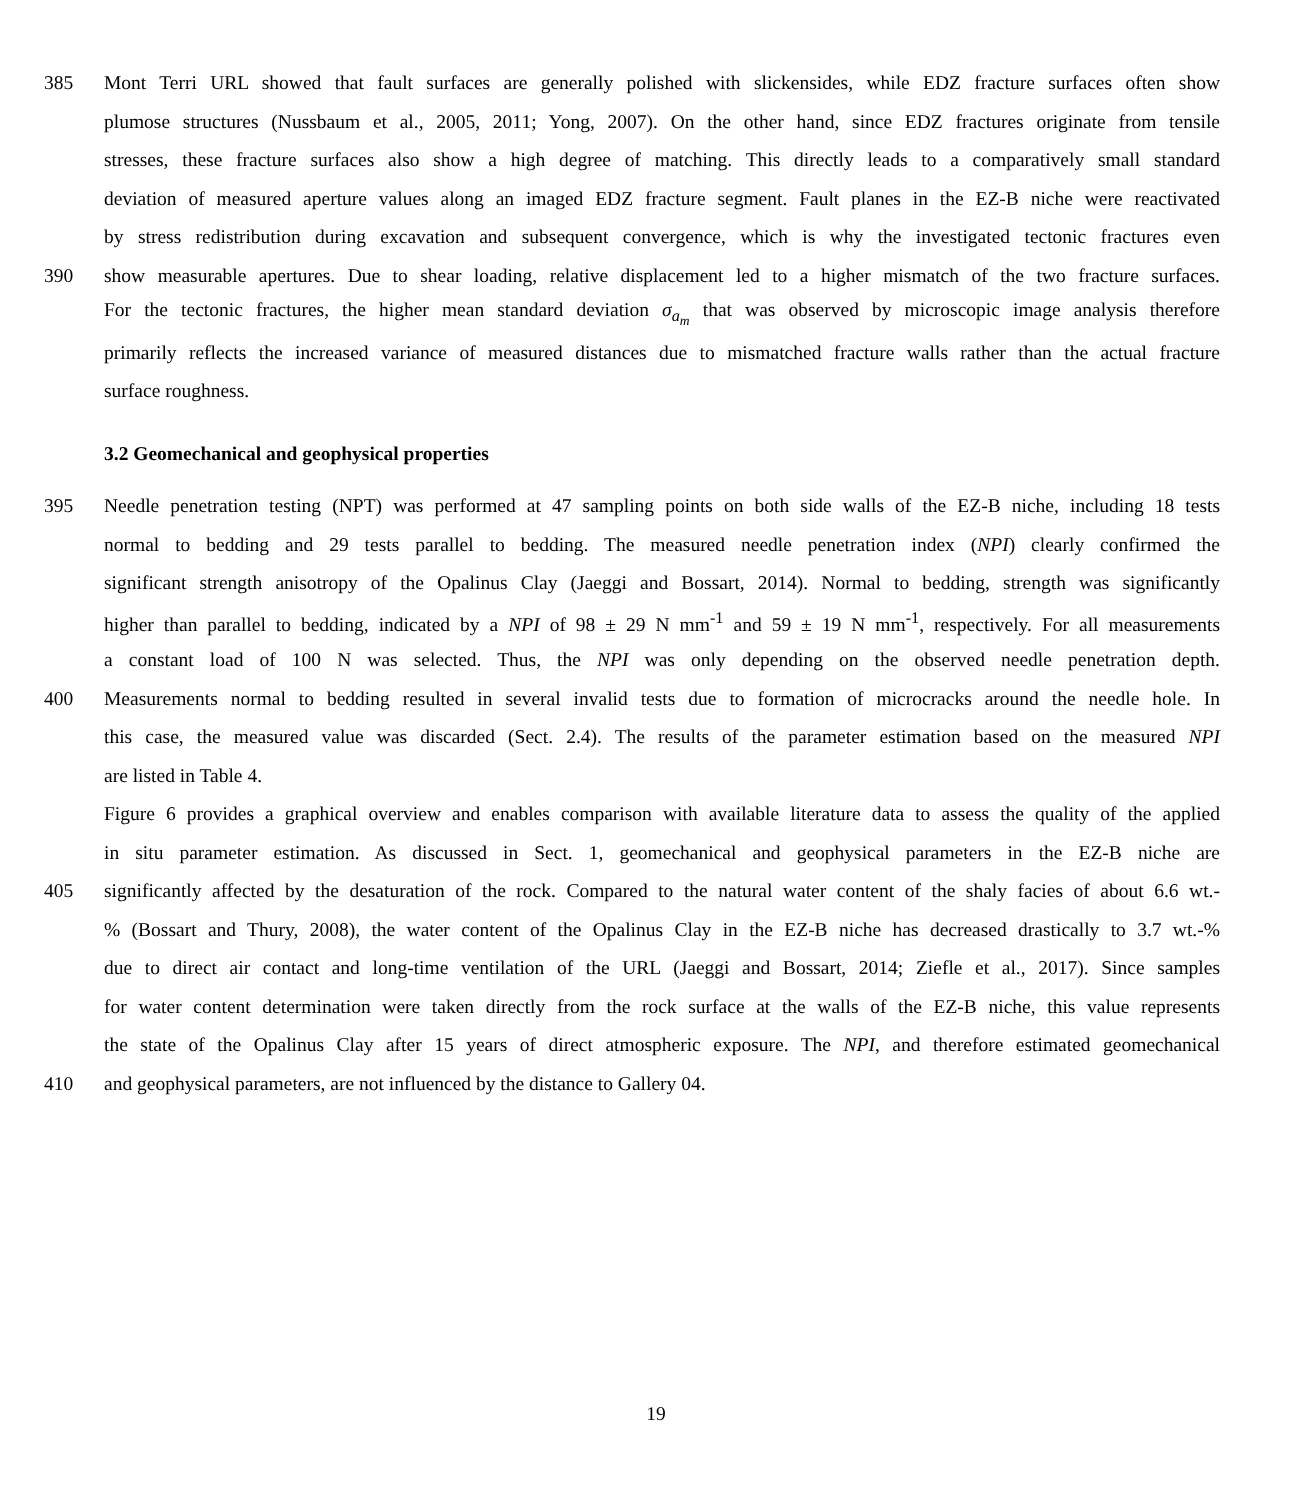385 Mont Terri URL showed that fault surfaces are generally polished with slickensides, while EDZ fracture surfaces often show
plumose structures (Nussbaum et al., 2005, 2011; Yong, 2007). On the other hand, since EDZ fractures originate from tensile
stresses, these fracture surfaces also show a high degree of matching. This directly leads to a comparatively small standard
deviation of measured aperture values along an imaged EDZ fracture segment. Fault planes in the EZ-B niche were reactivated
by stress redistribution during excavation and subsequent convergence, which is why the investigated tectonic fractures even
390 show measurable apertures. Due to shear loading, relative displacement led to a higher mismatch of the two fracture surfaces.
For the tectonic fractures, the higher mean standard deviation σ<sub>a<sub>m</sub></sub> that was observed by microscopic image analysis therefore
primarily reflects the increased variance of measured distances due to mismatched fracture walls rather than the actual fracture
surface roughness.
3.2 Geomechanical and geophysical properties
395 Needle penetration testing (NPT) was performed at 47 sampling points on both side walls of the EZ-B niche, including 18 tests
normal to bedding and 29 tests parallel to bedding. The measured needle penetration index (NPI) clearly confirmed the
significant strength anisotropy of the Opalinus Clay (Jaeggi and Bossart, 2014). Normal to bedding, strength was significantly
higher than parallel to bedding, indicated by a NPI of 98 ± 29 N mm<sup>-1</sup> and 59 ± 19 N mm<sup>-1</sup>, respectively. For all measurements
a constant load of 100 N was selected. Thus, the NPI was only depending on the observed needle penetration depth.
400 Measurements normal to bedding resulted in several invalid tests due to formation of microcracks around the needle hole. In
this case, the measured value was discarded (Sect. 2.4). The results of the parameter estimation based on the measured NPI
are listed in Table 4.
Figure 6 provides a graphical overview and enables comparison with available literature data to assess the quality of the applied
in situ parameter estimation. As discussed in Sect. 1, geomechanical and geophysical parameters in the EZ-B niche are
405 significantly affected by the desaturation of the rock. Compared to the natural water content of the shaly facies of about 6.6 wt.-
% (Bossart and Thury, 2008), the water content of the Opalinus Clay in the EZ-B niche has decreased drastically to 3.7 wt.-%
due to direct air contact and long-time ventilation of the URL (Jaeggi and Bossart, 2014; Ziefle et al., 2017). Since samples
for water content determination were taken directly from the rock surface at the walls of the EZ-B niche, this value represents
the state of the Opalinus Clay after 15 years of direct atmospheric exposure. The NPI, and therefore estimated geomechanical
410 and geophysical parameters, are not influenced by the distance to Gallery 04.
19